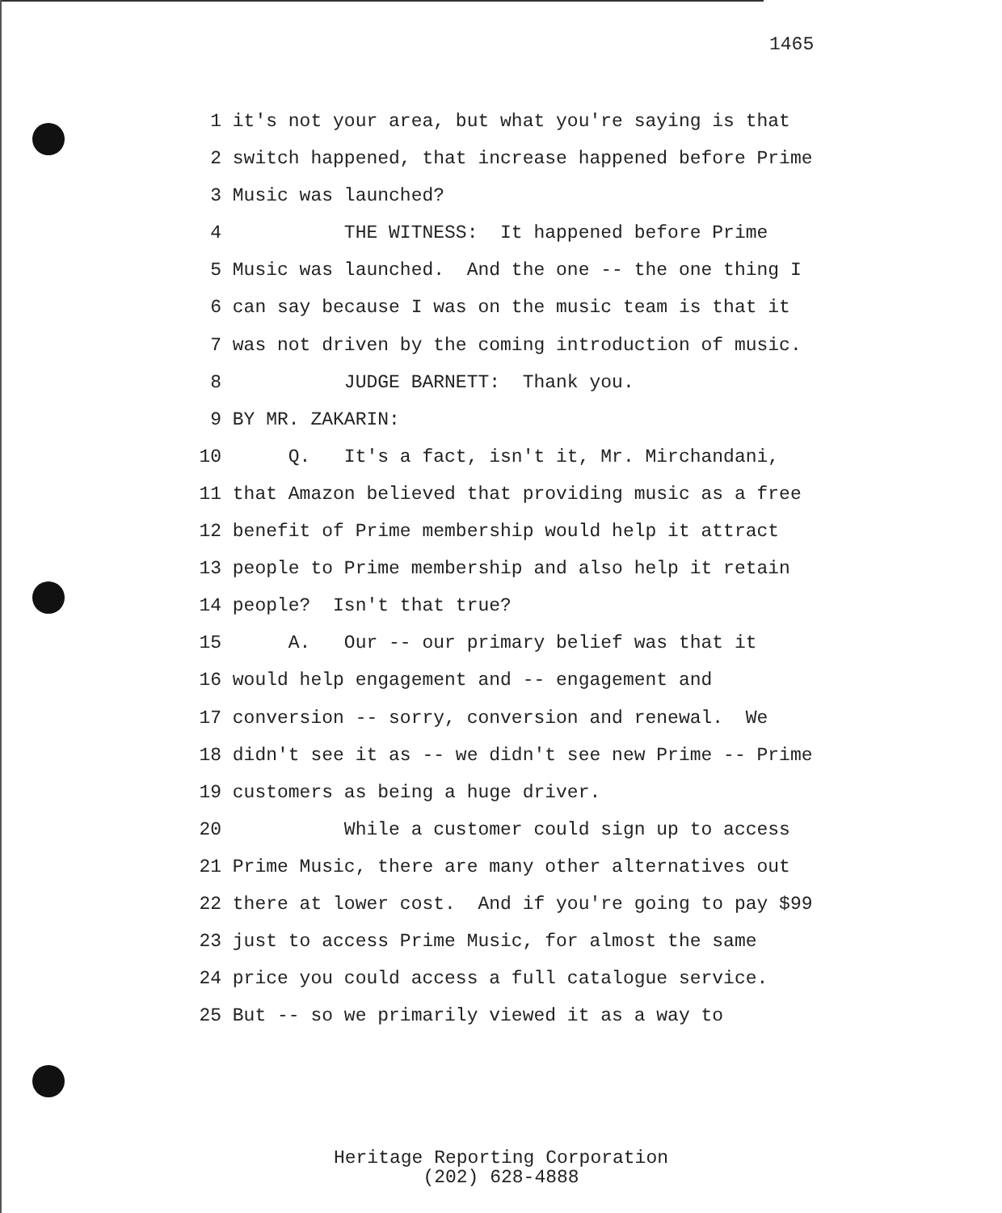1465
1 it's not your area, but what you're saying is that
2 switch happened, that increase happened before Prime
3 Music was launched?
4 THE WITNESS: It happened before Prime
5 Music was launched. And the one -- the one thing I
6 can say because I was on the music team is that it
7 was not driven by the coming introduction of music.
8 JUDGE BARNETT: Thank you.
9 BY MR. ZAKARIN:
10 Q. It's a fact, isn't it, Mr. Mirchandani,
11 that Amazon believed that providing music as a free
12 benefit of Prime membership would help it attract
13 people to Prime membership and also help it retain
14 people? Isn't that true?
15 A. Our -- our primary belief was that it
16 would help engagement and -- engagement and
17 conversion -- sorry, conversion and renewal. We
18 didn't see it as -- we didn't see new Prime -- Prime
19 customers as being a huge driver.
20 While a customer could sign up to access
21 Prime Music, there are many other alternatives out
22 there at lower cost. And if you're going to pay $99
23 just to access Prime Music, for almost the same
24 price you could access a full catalogue service.
25 But -- so we primarily viewed it as a way to
Heritage Reporting Corporation
(202) 628-4888